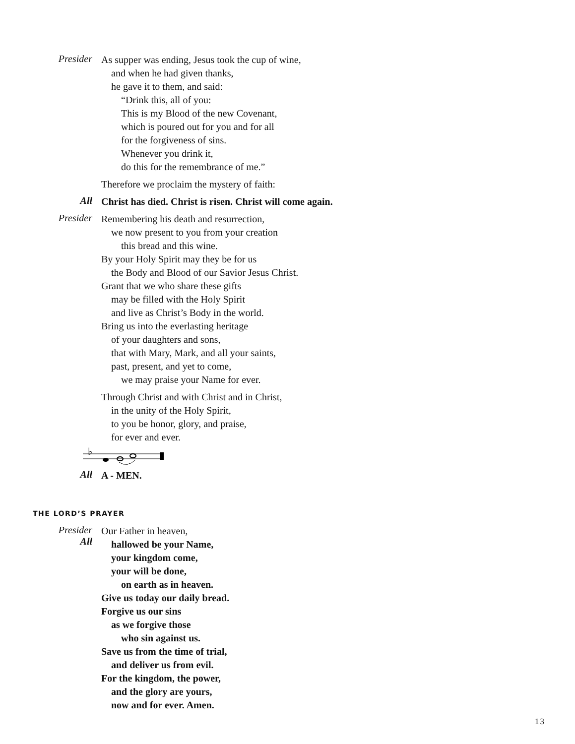Presider
As supper was ending, Jesus took the cup of wine,
and when he had given thanks,
he gave it to them, and said:
“Drink this, all of you:
This is my Blood of the new Covenant,
which is poured out for you and for all
for the forgiveness of sins.
Whenever you drink it,
do this for the remembrance of me.”
Therefore we proclaim the mystery of faith:
All
Christ has died. Christ is risen. Christ will come again.
Presider
Remembering his death and resurrection,
we now present to you from your creation
this bread and this wine.
By your Holy Spirit may they be for us
the Body and Blood of our Savior Jesus Christ.
Grant that we who share these gifts
may be filled with the Holy Spirit
and live as Christ’s Body in the world.
Bring us into the everlasting heritage
of your daughters and sons,
that with Mary, Mark, and all your saints,
past, present, and yet to come,
we may praise your Name for ever.
Through Christ and with Christ and in Christ,
in the unity of the Holy Spirit,
to you be honor, glory, and praise,
for ever and ever.
♭
All
A - MEN.
THE LORD’S PRAYER
Presider
All
Our Father in heaven,
hallowed be your Name,
your kingdom come,
your will be done,
on earth as in heaven.
Give us today our daily bread.
Forgive us our sins
as we forgive those
who sin against us.
Save us from the time of trial,
and deliver us from evil.
For the kingdom, the power,
and the glory are yours,
now and for ever. Amen.
13